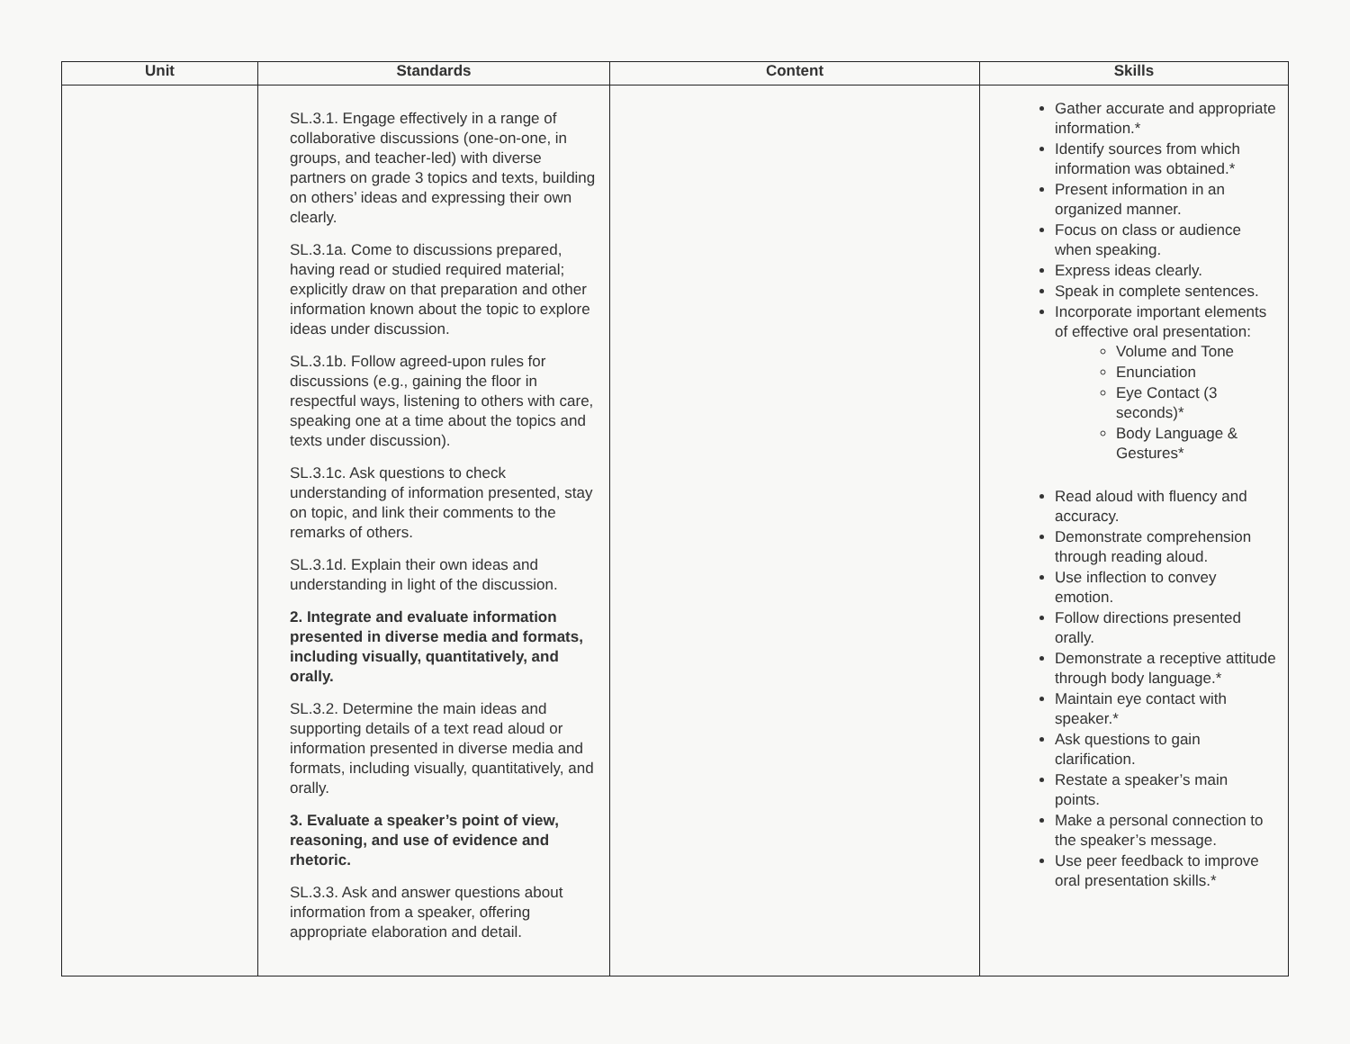| Unit | Standards | Content | Skills |
| --- | --- | --- | --- |
| | SL.3.1. Engage effectively in a range of collaborative discussions (one-on-one, in groups, and teacher-led) with diverse partners on grade 3 topics and texts, building on others’ ideas and expressing their own clearly. SL.3.1a. Come to discussions prepared, having read or studied required material; explicitly draw on that preparation and other information known about the topic to explore ideas under discussion. SL.3.1b. Follow agreed-upon rules for discussions (e.g., gaining the floor in respectful ways, listening to others with care, speaking one at a time about the topics and texts under discussion). SL.3.1c. Ask questions to check understanding of information presented, stay on topic, and link their comments to the remarks of others. SL.3.1d. Explain their own ideas and understanding in light of the discussion. 2. Integrate and evaluate information presented in diverse media and formats, including visually, quantitatively, and orally. SL.3.2. Determine the main ideas and supporting details of a text read aloud or information presented in diverse media and formats, including visually, quantitatively, and orally. 3. Evaluate a speaker’s point of view, reasoning, and use of evidence and rhetoric. SL.3.3. Ask and answer questions about information from a speaker, offering appropriate elaboration and detail. | | Gather accurate and appropriate information.* Identify sources from which information was obtained.* Present information in an organized manner. Focus on class or audience when speaking. Express ideas clearly. Speak in complete sentences. Incorporate important elements of effective oral presentation: Volume and Tone Enunciation Eye Contact (3 seconds)* Body Language & Gestures* Read aloud with fluency and accuracy. Demonstrate comprehension through reading aloud. Use inflection to convey emotion. Follow directions presented orally. Demonstrate a receptive attitude through body language.* Maintain eye contact with speaker.* Ask questions to gain clarification. Restate a speaker’s main points. Make a personal connection to the speaker’s message. Use peer feedback to improve oral presentation skills.* |